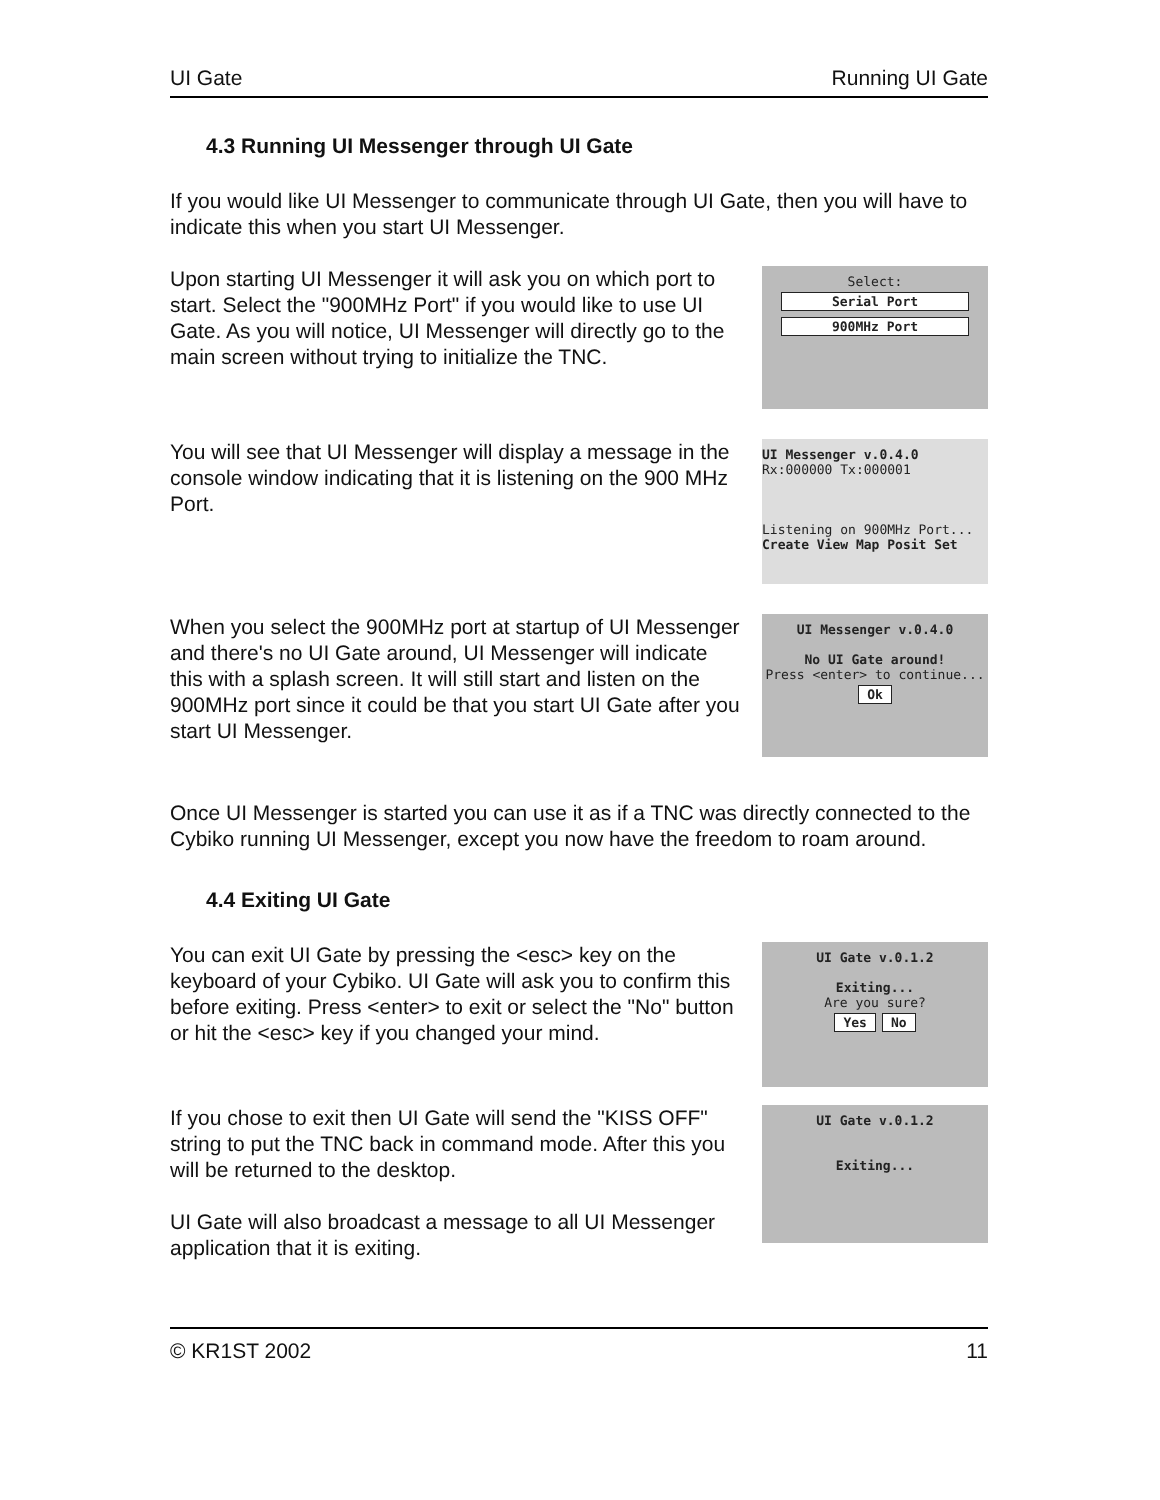UI Gate Running UI Gate
4.3 Running UI Messenger through UI Gate
If you would like UI Messenger to communicate through UI Gate, then you will have to indicate this when you start UI Messenger.
Upon starting UI Messenger it will ask you on which port to start. Select the "900MHz Port" if you would like to use UI Gate. As you will notice, UI Messenger will directly go to the main screen without trying to initialize the TNC.
Select:
Serial Port
900MHz Port
You will see that UI Messenger will display a message in the console window indicating that it is listening on the 900 MHz Port.
UI Messenger v.0.4.0 Rx:000000 Tx:000001
Listening on 900MHz Port...
Create View Map Posit Set
When you select the 900MHz port at startup of UI Messenger and there's no UI Gate around, UI Messenger will indicate this with a splash screen. It will still start and listen on the 900MHz port since it could be that you start UI Gate after you start UI Messenger.
UI Messenger v.0.4.0
No UI Gate around!
Press <enter> to continue...
Ok
Once UI Messenger is started you can use it as if a TNC was directly connected to the Cybiko running UI Messenger, except you now have the freedom to roam around.
4.4 Exiting UI Gate
You can exit UI Gate by pressing the <esc> key on the keyboard of your Cybiko. UI Gate will ask you to confirm this before exiting. Press <enter> to exit or select the "No" button or hit the <esc> key if you changed your mind.
UI Gate v.0.1.2
Exiting...
Are you sure?
Yes No
If you chose to exit then UI Gate will send the "KISS OFF" string to put the TNC back in command mode. After this you will be returned to the desktop.
UI Gate will also broadcast a message to all UI Messenger application that it is exiting.
UI Gate v.0.1.2
Exiting...
© KR1ST 2002 11